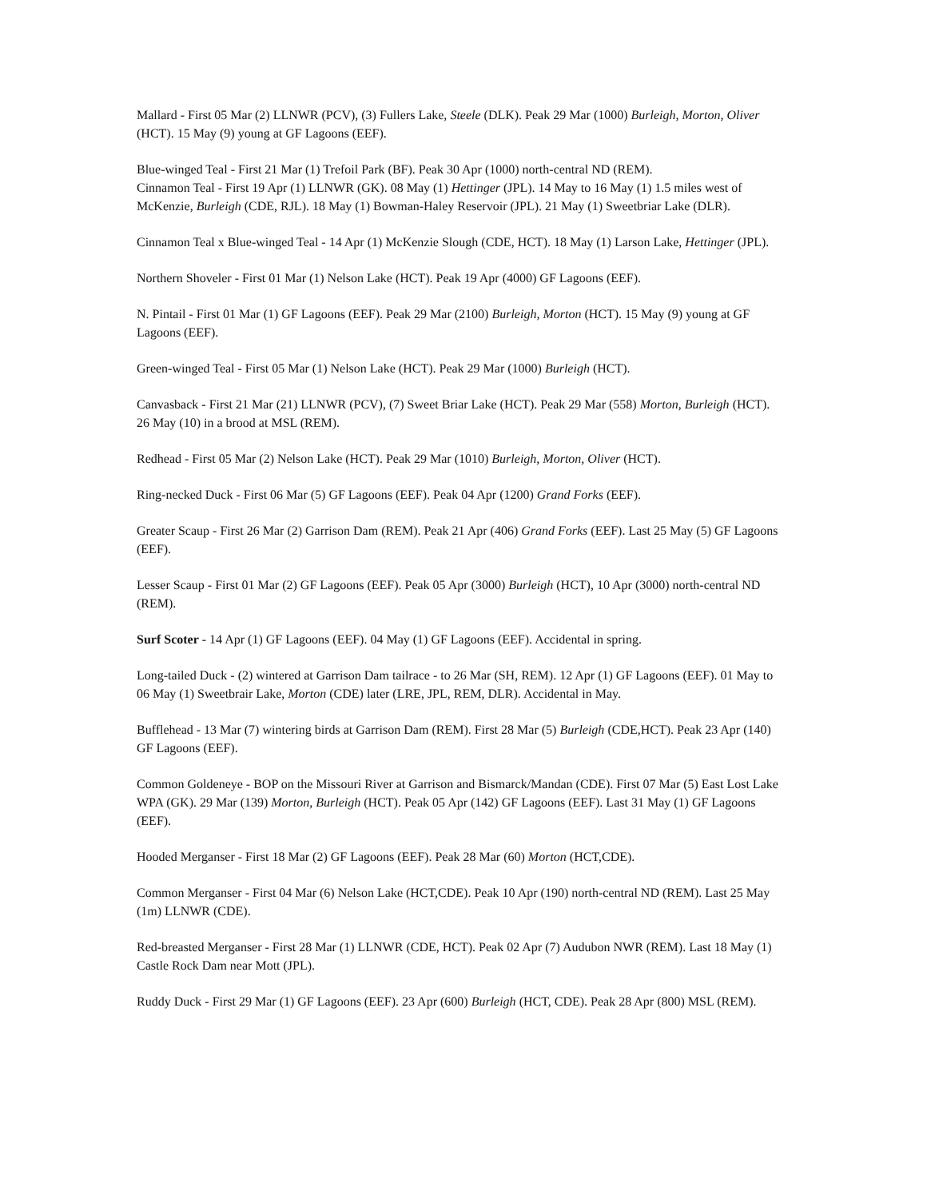Mallard - First 05 Mar (2) LLNWR (PCV), (3) Fullers Lake, Steele (DLK). Peak 29 Mar (1000) Burleigh, Morton, Oliver (HCT). 15 May (9) young at GF Lagoons (EEF).
Blue-winged Teal - First 21 Mar (1) Trefoil Park (BF). Peak 30 Apr (1000) north-central ND (REM).
Cinnamon Teal - First 19 Apr (1) LLNWR (GK). 08 May (1) Hettinger (JPL). 14 May to 16 May (1) 1.5 miles west of McKenzie, Burleigh (CDE, RJL). 18 May (1) Bowman-Haley Reservoir (JPL). 21 May (1) Sweetbriar Lake (DLR).
Cinnamon Teal x Blue-winged Teal - 14 Apr (1) McKenzie Slough (CDE, HCT). 18 May (1) Larson Lake, Hettinger (JPL).
Northern Shoveler - First 01 Mar (1) Nelson Lake (HCT). Peak 19 Apr (4000) GF Lagoons (EEF).
N. Pintail - First 01 Mar (1) GF Lagoons (EEF). Peak 29 Mar (2100) Burleigh, Morton (HCT). 15 May (9) young at GF Lagoons (EEF).
Green-winged Teal - First 05 Mar (1) Nelson Lake (HCT). Peak 29 Mar (1000) Burleigh (HCT).
Canvasback - First 21 Mar (21) LLNWR (PCV), (7) Sweet Briar Lake (HCT). Peak 29 Mar (558) Morton, Burleigh (HCT). 26 May (10) in a brood at MSL (REM).
Redhead - First 05 Mar (2) Nelson Lake (HCT). Peak 29 Mar (1010) Burleigh, Morton, Oliver (HCT).
Ring-necked Duck - First 06 Mar (5) GF Lagoons (EEF). Peak 04 Apr (1200) Grand Forks (EEF).
Greater Scaup - First 26 Mar (2) Garrison Dam (REM). Peak 21 Apr (406) Grand Forks (EEF). Last 25 May (5) GF Lagoons (EEF).
Lesser Scaup - First 01 Mar (2) GF Lagoons (EEF). Peak 05 Apr (3000) Burleigh (HCT), 10 Apr (3000) north-central ND (REM).
Surf Scoter - 14 Apr (1) GF Lagoons (EEF). 04 May (1) GF Lagoons (EEF). Accidental in spring.
Long-tailed Duck - (2) wintered at Garrison Dam tailrace - to 26 Mar (SH, REM). 12 Apr (1) GF Lagoons (EEF). 01 May to 06 May (1) Sweetbrair Lake, Morton (CDE) later (LRE, JPL, REM, DLR). Accidental in May.
Bufflehead - 13 Mar (7) wintering birds at Garrison Dam (REM). First 28 Mar (5) Burleigh (CDE,HCT). Peak 23 Apr (140) GF Lagoons (EEF).
Common Goldeneye - BOP on the Missouri River at Garrison and Bismarck/Mandan (CDE). First 07 Mar (5) East Lost Lake WPA (GK). 29 Mar (139) Morton, Burleigh (HCT). Peak 05 Apr (142) GF Lagoons (EEF). Last 31 May (1) GF Lagoons (EEF).
Hooded Merganser - First 18 Mar (2) GF Lagoons (EEF). Peak 28 Mar (60) Morton (HCT,CDE).
Common Merganser - First 04 Mar (6) Nelson Lake (HCT,CDE). Peak 10 Apr (190) north-central ND (REM). Last 25 May (1m) LLNWR (CDE).
Red-breasted Merganser - First 28 Mar (1) LLNWR (CDE, HCT). Peak 02 Apr (7) Audubon NWR (REM). Last 18 May (1) Castle Rock Dam near Mott (JPL).
Ruddy Duck - First 29 Mar (1) GF Lagoons (EEF). 23 Apr (600) Burleigh (HCT, CDE). Peak 28 Apr (800) MSL (REM).